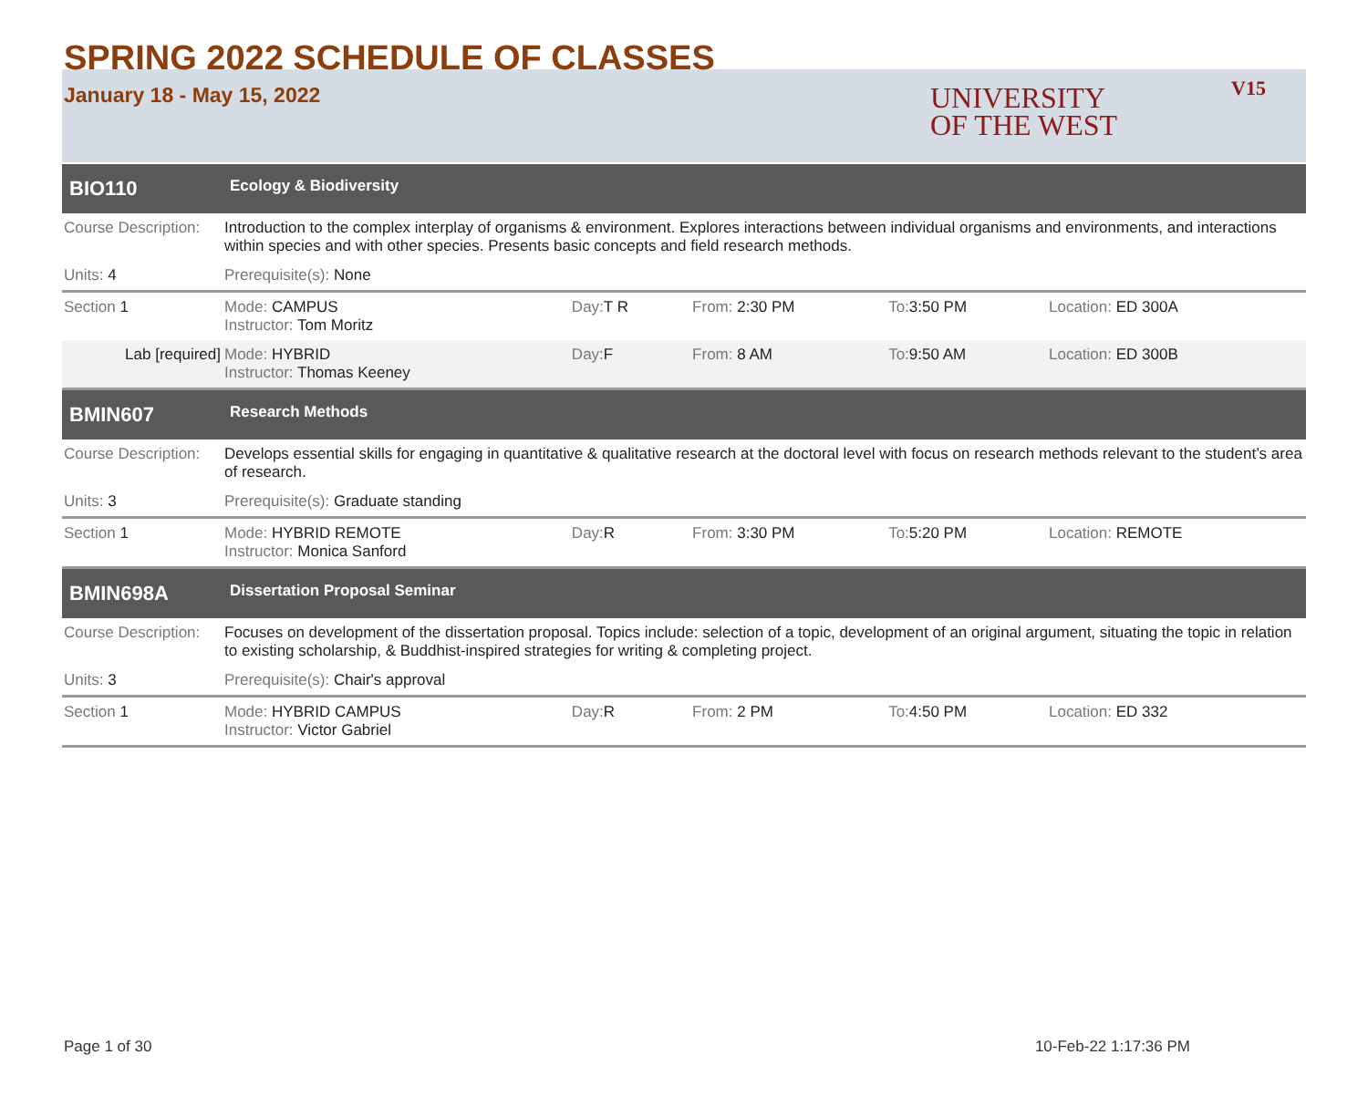SPRING 2022 SCHEDULE OF CLASSES
January 18 - May 15, 2022
UNIVERSITY
OF THE WEST
V15
| BIO110 | Ecology & Biodiversity | | | | |
| Course Description: | Introduction to the complex interplay of organisms & environment. Explores interactions between individual organisms and environments, and interactions within species and with other species. Presents basic concepts and field research methods. | | | | |
| Units: 4 | Prerequisite(s): None | | | | |
| Section 1 | Mode: CAMPUS Instructor: Tom Moritz | Day: T R | From: 2:30 PM | To: 3:50 PM | Location: ED 300A |
| Lab [required] | Mode: HYBRID Instructor: Thomas Keeney | Day: F | From: 8 AM | To: 9:50 AM | Location: ED 300B |
| BMIN607 | Research Methods | | | | |
| Course Description: | Develops essential skills for engaging in quantitative & qualitative research at the doctoral level with focus on research methods relevant to the student’s area of research. | | | | |
| Units: 3 | Prerequisite(s): Graduate standing | | | | |
| Section 1 | Mode: HYBRID REMOTE Instructor: Monica Sanford | Day: R | From: 3:30 PM | To: 5:20 PM | Location: REMOTE |
| BMIN698A | Dissertation Proposal Seminar | | | | |
| Course Description: | Focuses on development of the dissertation proposal. Topics include: selection of a topic, development of an original argument, situating the topic in relation to existing scholarship, & Buddhist-inspired strategies for writing & completing project. | | | | |
| Units: 3 | Prerequisite(s): Chair's approval | | | | |
| Section 1 | Mode: HYBRID CAMPUS Instructor: Victor Gabriel | Day: R | From: 2 PM | To: 4:50 PM | Location: ED 332 |
Page 1 of 30 10-Feb-22 1:17:36 PM